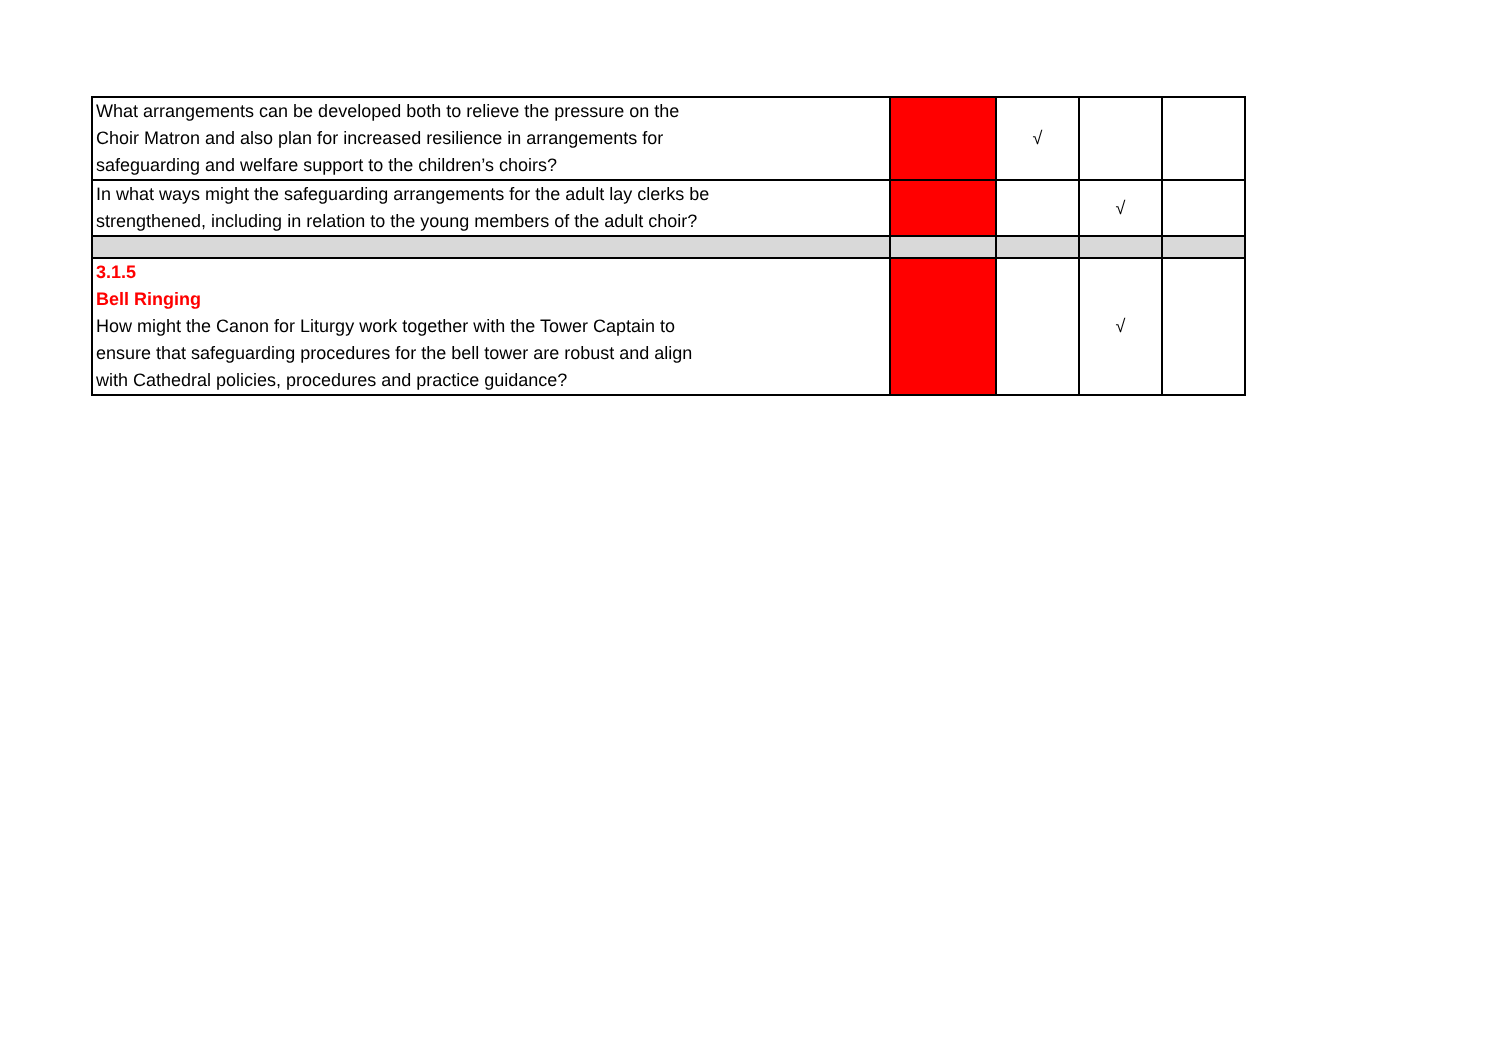| What arrangements can be developed both to relieve the pressure on the Choir Matron and also plan for increased resilience in arrangements for safeguarding and welfare support to the children’s choirs? | | √ | | |
| In what ways might the safeguarding arrangements for the adult lay clerks be strengthened, including in relation to the young members of the adult choir? | | | √ | |
| 3.1.5 Bell Ringing How might the Canon for Liturgy work together with the Tower Captain to ensure that safeguarding procedures for the bell tower are robust and align with Cathedral policies, procedures and practice guidance? | | | √ | |